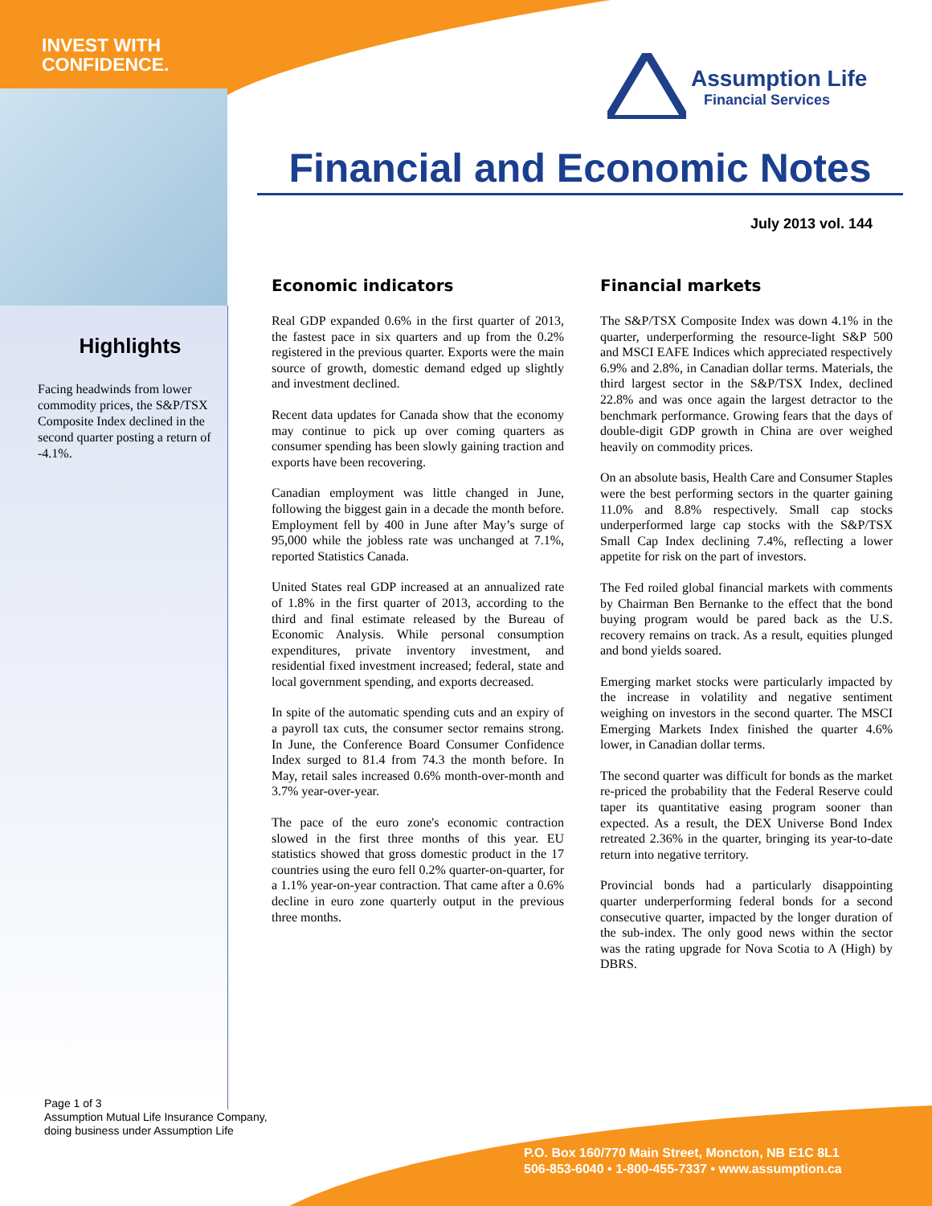INVEST WITH
CONFIDENCE.
Assumption Life
Financial Services
Financial and Economic Notes
July 2013 vol. 144
Highlights
Facing headwinds from lower commodity prices, the S&P/TSX Composite Index declined in the second quarter posting a return of -4.1%.
Economic indicators
Real GDP expanded 0.6% in the first quarter of 2013, the fastest pace in six quarters and up from the 0.2% registered in the previous quarter. Exports were the main source of growth, domestic demand edged up slightly and investment declined.
Recent data updates for Canada show that the economy may continue to pick up over coming quarters as consumer spending has been slowly gaining traction and exports have been recovering.
Canadian employment was little changed in June, following the biggest gain in a decade the month before. Employment fell by 400 in June after May’s surge of 95,000 while the jobless rate was unchanged at 7.1%, reported Statistics Canada.
United States real GDP increased at an annualized rate of 1.8% in the first quarter of 2013, according to the third and final estimate released by the Bureau of Economic Analysis. While personal consumption expenditures, private inventory investment, and residential fixed investment increased; federal, state and local government spending, and exports decreased.
In spite of the automatic spending cuts and an expiry of a payroll tax cuts, the consumer sector remains strong. In June, the Conference Board Consumer Confidence Index surged to 81.4 from 74.3 the month before. In May, retail sales increased 0.6% month-over-month and 3.7% year-over-year.
The pace of the euro zone's economic contraction slowed in the first three months of this year. EU statistics showed that gross domestic product in the 17 countries using the euro fell 0.2% quarter-on-quarter, for a 1.1% year-on-year contraction. That came after a 0.6% decline in euro zone quarterly output in the previous three months.
Financial markets
The S&P/TSX Composite Index was down 4.1% in the quarter, underperforming the resource-light S&P 500 and MSCI EAFE Indices which appreciated respectively 6.9% and 2.8%, in Canadian dollar terms. Materials, the third largest sector in the S&P/TSX Index, declined 22.8% and was once again the largest detractor to the benchmark performance. Growing fears that the days of double-digit GDP growth in China are over weighed heavily on commodity prices.
On an absolute basis, Health Care and Consumer Staples were the best performing sectors in the quarter gaining 11.0% and 8.8% respectively. Small cap stocks underperformed large cap stocks with the S&P/TSX Small Cap Index declining 7.4%, reflecting a lower appetite for risk on the part of investors.
The Fed roiled global financial markets with comments by Chairman Ben Bernanke to the effect that the bond buying program would be pared back as the U.S. recovery remains on track. As a result, equities plunged and bond yields soared.
Emerging market stocks were particularly impacted by the increase in volatility and negative sentiment weighing on investors in the second quarter. The MSCI Emerging Markets Index finished the quarter 4.6% lower, in Canadian dollar terms.
The second quarter was difficult for bonds as the market re-priced the probability that the Federal Reserve could taper its quantitative easing program sooner than expected. As a result, the DEX Universe Bond Index retreated 2.36% in the quarter, bringing its year-to-date return into negative territory.
Provincial bonds had a particularly disappointing quarter underperforming federal bonds for a second consecutive quarter, impacted by the longer duration of the sub-index. The only good news within the sector was the rating upgrade for Nova Scotia to A (High) by DBRS.
Page 1 of 3
Assumption Mutual Life Insurance Company,
doing business under Assumption Life
P.O. Box 160/770 Main Street, Moncton, NB E1C 8L1
506-853-6040 • 1-800-455-7337 • www.assumption.ca